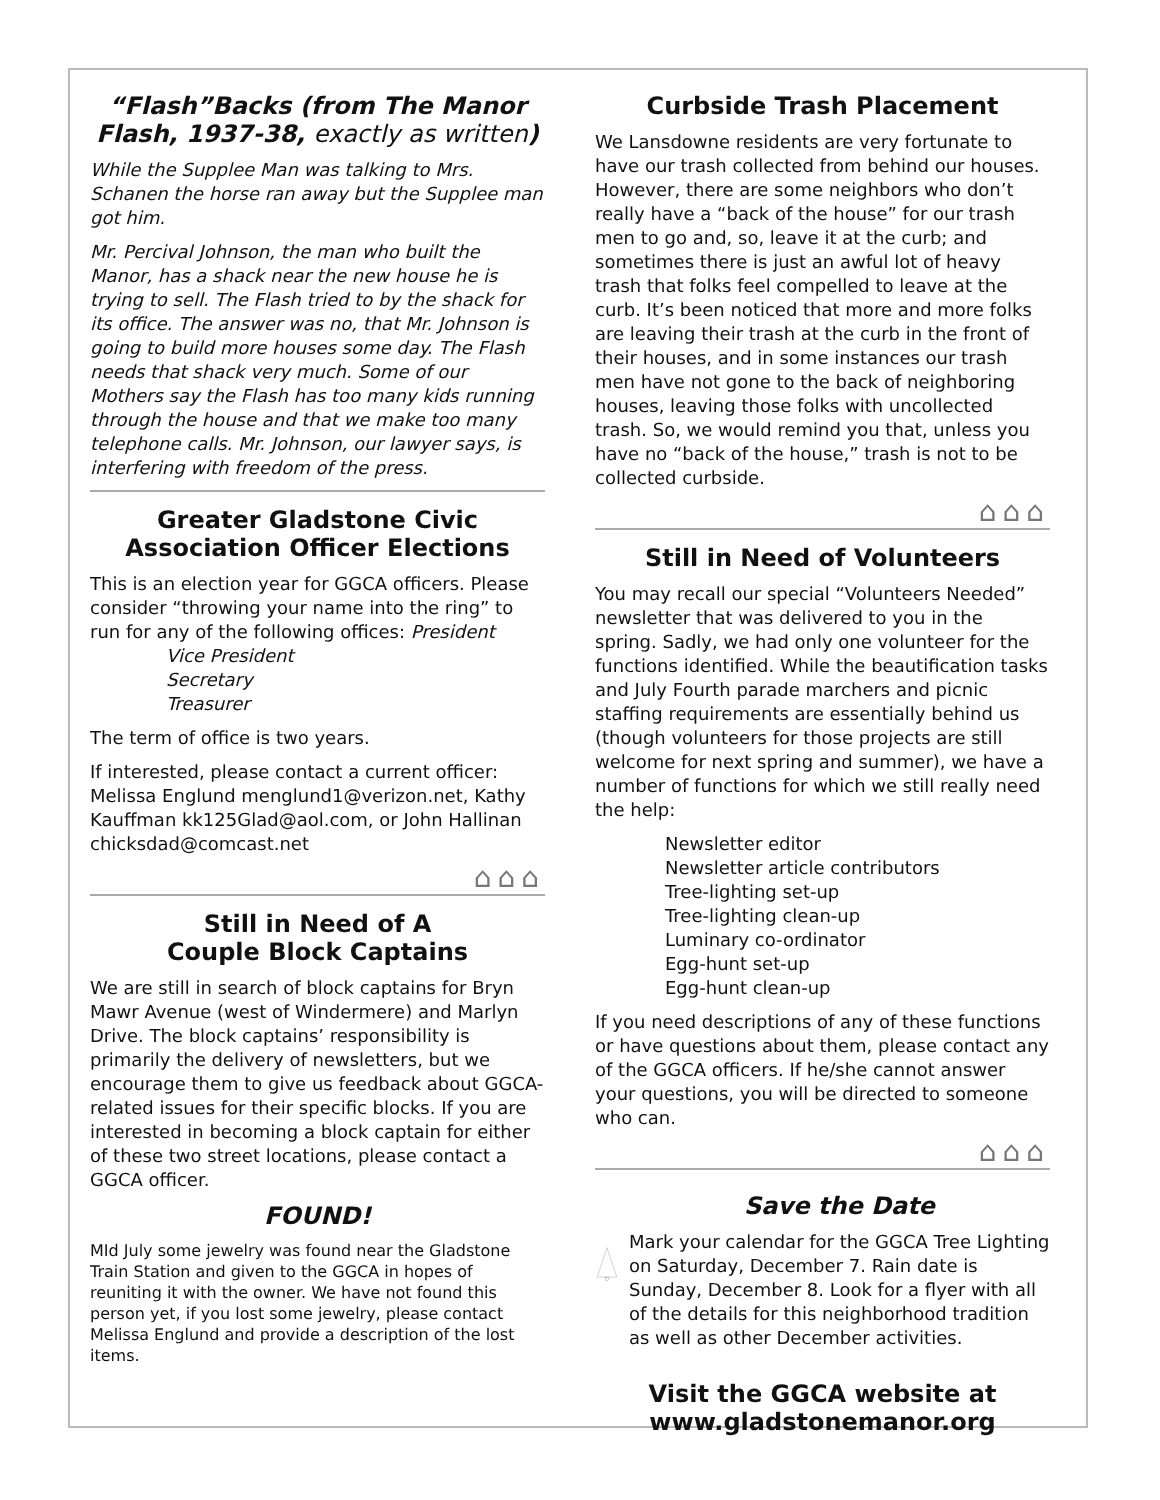“Flash”Backs (from The Manor Flash, 1937-38, exactly as written)
While the Supplee Man was talking to Mrs. Schanen the horse ran away but the Supplee man got him.
Mr. Percival Johnson, the man who built the Manor, has a shack near the new house he is trying to sell. The Flash tried to by the shack for its office. The answer was no, that Mr. Johnson is going to build more houses some day. The Flash needs that shack very much. Some of our Mothers say the Flash has too many kids running through the house and that we make too many telephone calls. Mr. Johnson, our lawyer says, is interfering with freedom of the press.
Greater Gladstone Civic Association Officer Elections
This is an election year for GGCA officers. Please consider “throwing your name into the ring” to run for any of the following offices: President
Vice President
Secretary
Treasurer
The term of office is two years.
If interested, please contact a current officer: Melissa Englund menglund1@verizon.net, Kathy Kauffman kk125Glad@aol.com, or John Hallinan chicksdad@comcast.net
⌂⌂⌂
Still in Need of A
Couple Block Captains
We are still in search of block captains for Bryn Mawr Avenue (west of Windermere) and Marlyn Drive. The block captains’ responsibility is primarily the delivery of newsletters, but we encourage them to give us feedback about GGCA-related issues for their specific blocks. If you are interested in becoming a block captain for either of these two street locations, please contact a GGCA officer.
FOUND!
MId July some jewelry was found near the Gladstone Train Station and given to the GGCA in hopes of reuniting it with the owner. We have not found this person yet, if you lost some jewelry, please contact Melissa Englund and provide a description of the lost items.
Curbside Trash Placement
We Lansdowne residents are very fortunate to have our trash collected from behind our houses. However, there are some neighbors who don’t really have a “back of the house” for our trash men to go and, so, leave it at the curb; and sometimes there is just an awful lot of heavy trash that folks feel compelled to leave at the curb. It’s been noticed that more and more folks are leaving their trash at the curb in the front of their houses, and in some instances our trash men have not gone to the back of neighboring houses, leaving those folks with uncollected trash. So, we would remind you that, unless you have no “back of the house,” trash is not to be collected curbside.
⌂⌂⌂
Still in Need of Volunteers
You may recall our special “Volunteers Needed” newsletter that was delivered to you in the spring. Sadly, we had only one volunteer for the functions identified. While the beautification tasks and July Fourth parade marchers and picnic staffing requirements are essentially behind us (though volunteers for those projects are still welcome for next spring and summer), we have a number of functions for which we still really need the help:
Newsletter editor
Newsletter article contributors
Tree-lighting set-up
Tree-lighting clean-up
Luminary co-ordinator
Egg-hunt set-up
Egg-hunt clean-up
If you need descriptions of any of these functions or have questions about them, please contact any of the GGCA officers. If he/she cannot answer your questions, you will be directed to someone who can.
⌂⌂⌂
Save the Date
Mark your calendar for the GGCA Tree Lighting on Saturday, December 7. Rain date is Sunday, December 8. Look for a flyer with all of the details for this neighborhood tradition as well as other December activities.
Visit the GGCA website at www.gladstonemanor.org